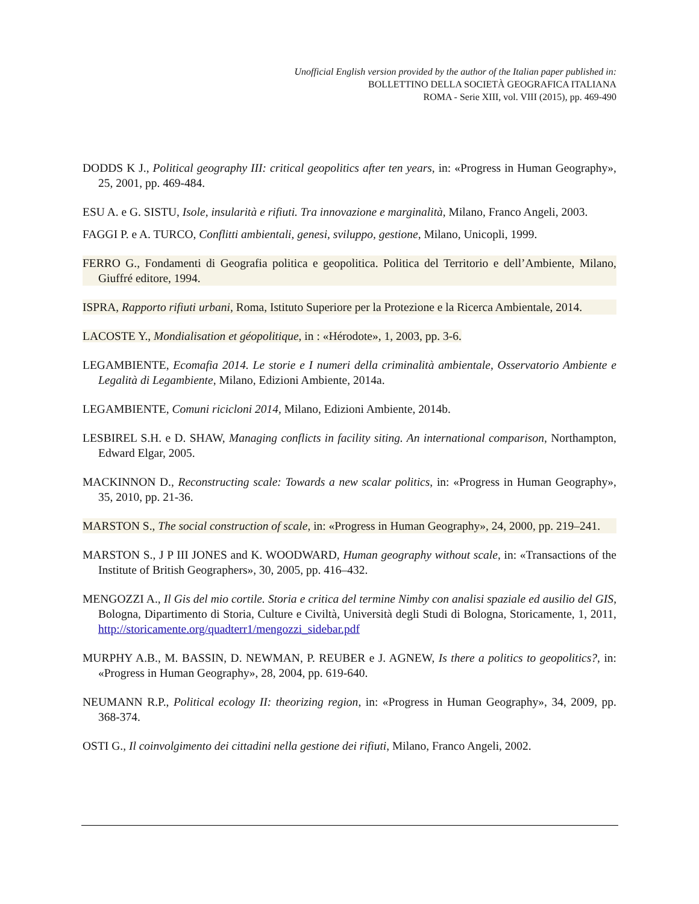Unofficial English version provided by the author of the Italian paper published in:
BOLLETTINO DELLA SOCIETÀ GEOGRAFICA ITALIANA
ROMA - Serie XIII, vol. VIII (2015), pp. 469-490
DODDS K J., Political geography III: critical geopolitics after ten years, in: «Progress in Human Geography», 25, 2001, pp. 469-484.
ESU A. e G. SISTU, Isole, insularità e rifiuti. Tra innovazione e marginalità, Milano, Franco Angeli, 2003.
FAGGI P. e A. TURCO, Conflitti ambientali, genesi, sviluppo, gestione, Milano, Unicopli, 1999.
FERRO G., Fondamenti di Geografia politica e geopolitica. Politica del Territorio e dell’Ambiente, Milano, Giuffré editore, 1994.
ISPRA, Rapporto rifiuti urbani, Roma, Istituto Superiore per la Protezione e la Ricerca Ambientale, 2014.
LACOSTE Y., Mondialisation et géopolitique, in : «Hérodote», 1, 2003, pp. 3-6.
LEGAMBIENTE, Ecomafia 2014. Le storie e I numeri della criminalità ambientale, Osservatorio Ambiente e Legalità di Legambiente, Milano, Edizioni Ambiente, 2014a.
LEGAMBIENTE, Comuni ricicloni 2014, Milano, Edizioni Ambiente, 2014b.
LESBIREL S.H. e D. SHAW, Managing conflicts in facility siting. An international comparison, Northampton, Edward Elgar, 2005.
MACKINNON D., Reconstructing scale: Towards a new scalar politics, in: «Progress in Human Geography», 35, 2010, pp. 21-36.
MARSTON S., The social construction of scale, in: «Progress in Human Geography», 24, 2000, pp. 219–241.
MARSTON S., J P III JONES and K. WOODWARD, Human geography without scale, in: «Transactions of the Institute of British Geographers», 30, 2005, pp. 416–432.
MENGOZZI A., Il Gis del mio cortile. Storia e critica del termine Nimby con analisi spaziale ed ausilio del GIS, Bologna, Dipartimento di Storia, Culture e Civiltà, Università degli Studi di Bologna, Storicamente, 1, 2011, http://storicamente.org/quadterr1/mengozzi_sidebar.pdf
MURPHY A.B., M. BASSIN, D. NEWMAN, P. REUBER e J. AGNEW, Is there a politics to geopolitics?, in: «Progress in Human Geography», 28, 2004, pp. 619-640.
NEUMANN R.P., Political ecology II: theorizing region, in: «Progress in Human Geography», 34, 2009, pp. 368-374.
OSTI G., Il coinvolgimento dei cittadini nella gestione dei rifiuti, Milano, Franco Angeli, 2002.